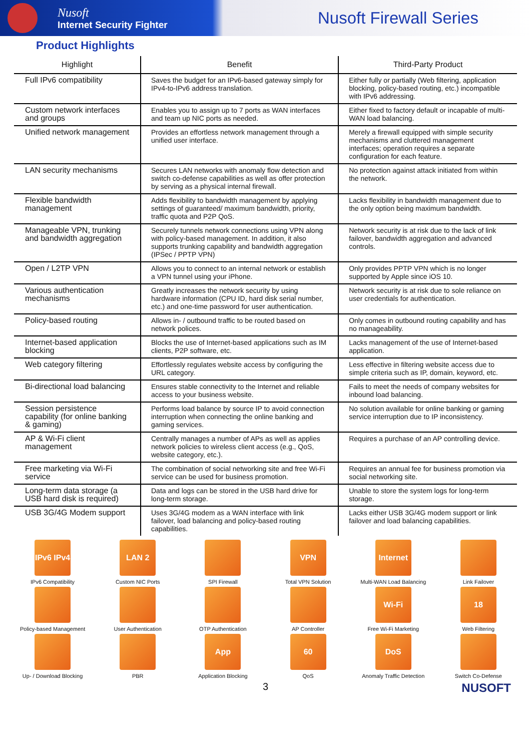Nusoft
Internet Security Fighter
Nusoft Firewall Series
Product Highlights
| Highlight | Benefit | Third-Party Product |
| --- | --- | --- |
| Full IPv6 compatibility | Saves the budget for an IPv6-based gateway simply for IPv4-to-IPv6 address translation. | Either fully or partially (Web filtering, application blocking, policy-based routing, etc.) incompatible with IPv6 addressing. |
| Custom network interfaces and groups | Enables you to assign up to 7 ports as WAN interfaces and team up NIC ports as needed. | Either fixed to factory default or incapable of multi-WAN load balancing. |
| Unified network management | Provides an effortless network management through a unified user interface. | Merely a firewall equipped with simple security mechanisms and cluttered management interfaces; operation requires a separate configuration for each feature. |
| LAN security mechanisms | Secures LAN networks with anomaly flow detection and switch co-defense capabilities as well as offer protection by serving as a physical internal firewall. | No protection against attack initiated from within the network. |
| Flexible bandwidth management | Adds flexibility to bandwidth management by applying settings of guaranteed/ maximum bandwidth, priority, traffic quota and P2P QoS. | Lacks flexibility in bandwidth management due to the only option being maximum bandwidth. |
| Manageable VPN, trunking and bandwidth aggregation | Securely tunnels network connections using VPN along with policy-based management. In addition, it also supports trunking capability and bandwidth aggregation (IPSec / PPTP VPN) | Network security is at risk due to the lack of link failover, bandwidth aggregation and advanced controls. |
| Open / L2TP VPN | Allows you to connect to an internal network or establish a VPN tunnel using your iPhone. | Only provides PPTP VPN which is no longer supported by Apple since iOS 10. |
| Various authentication mechanisms | Greatly increases the network security by using hardware information (CPU ID, hard disk serial number, etc.) and one-time password for user authentication. | Network security is at risk due to sole reliance on user credentials for authentication. |
| Policy-based routing | Allows in- / outbound traffic to be routed based on network polices. | Only comes in outbound routing capability and has no manageability. |
| Internet-based application blocking | Blocks the use of Internet-based applications such as IM clients, P2P software, etc. | Lacks management of the use of Internet-based application. |
| Web category filtering | Effortlessly regulates website access by configuring the URL category. | Less effective in filtering website access due to simple criteria such as IP, domain, keyword, etc. |
| Bi-directional load balancing | Ensures stable connectivity to the Internet and reliable access to your business website. | Fails to meet the needs of company websites for inbound load balancing. |
| Session persistence capability (for online banking & gaming) | Performs load balance by source IP to avoid connection interruption when connecting the online banking and gaming services. | No solution available for online banking or gaming service interruption due to IP inconsistency. |
| AP & Wi-Fi client management | Centrally manages a number of APs as well as applies network policies to wireless client access (e.g., QoS, website category, etc.). | Requires a purchase of an AP controlling device. |
| Free marketing via Wi-Fi service | The combination of social networking site and free Wi-Fi service can be used for business promotion. | Requires an annual fee for business promotion via social networking site. |
| Long-term data storage (a USB hard disk is required) | Data and logs can be stored in the USB hard drive for long-term storage. | Unable to store the system logs for long-term storage. |
| USB 3G/4G Modem support | Uses 3G/4G modem as a WAN interface with link failover, load balancing and policy-based routing capabilities. | Lacks either USB 3G/4G modem support or link failover and load balancing capabilities. |
IPv6 IPv4
IPv6 Compatibility
LAN 2
Custom NIC Ports
SPI Firewall
VPN
Total VPN Solution
Internet
Multi-WAN Load Balancing
Link Failover
Policy-based Management
User Authentication
OTP Authentication
AP Controller
Wi-Fi
Free Wi-Fi Marketing
18
Web Filtering
Up- / Download Blocking
PBR
App
Application Blocking
60
QoS
DoS
Anomaly Traffic Detection
Switch Co-Defense
3 NUSOFT